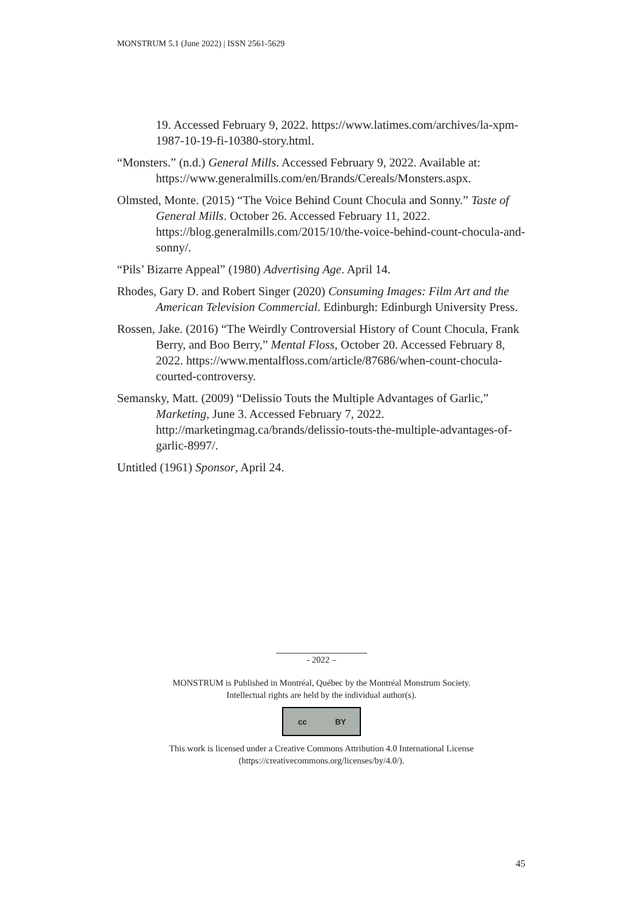MONSTRUM 5.1 (June 2022) | ISSN 2561-5629
19. Accessed February 9, 2022. https://www.latimes.com/archives/la-xpm-1987-10-19-fi-10380-story.html.
“Monsters.” (n.d.) General Mills. Accessed February 9, 2022. Available at: https://www.generalmills.com/en/Brands/Cereals/Monsters.aspx.
Olmsted, Monte. (2015) “The Voice Behind Count Chocula and Sonny.” Taste of General Mills. October 26. Accessed February 11, 2022. https://blog.generalmills.com/2015/10/the-voice-behind-count-chocula-and-sonny/.
“Pils’ Bizarre Appeal” (1980) Advertising Age. April 14.
Rhodes, Gary D. and Robert Singer (2020) Consuming Images: Film Art and the American Television Commercial. Edinburgh: Edinburgh University Press.
Rossen, Jake. (2016) “The Weirdly Controversial History of Count Chocula, Frank Berry, and Boo Berry,” Mental Floss, October 20. Accessed February 8, 2022. https://www.mentalfloss.com/article/87686/when-count-chocula-courted-controversy.
Semansky, Matt. (2009) “Delissio Touts the Multiple Advantages of Garlic,” Marketing, June 3. Accessed February 7, 2022. http://marketingmag.ca/brands/delissio-touts-the-multiple-advantages-of-garlic-8997/.
Untitled (1961) Sponsor, April 24.
- 2022 –
MONSTRUM is Published in Montréal, Québec by the Montréal Monstrum Society.
Intellectual rights are held by the individual author(s).
cc BY
This work is licensed under a Creative Commons Attribution 4.0 International License
(https://creativecommons.org/licenses/by/4.0/).
45